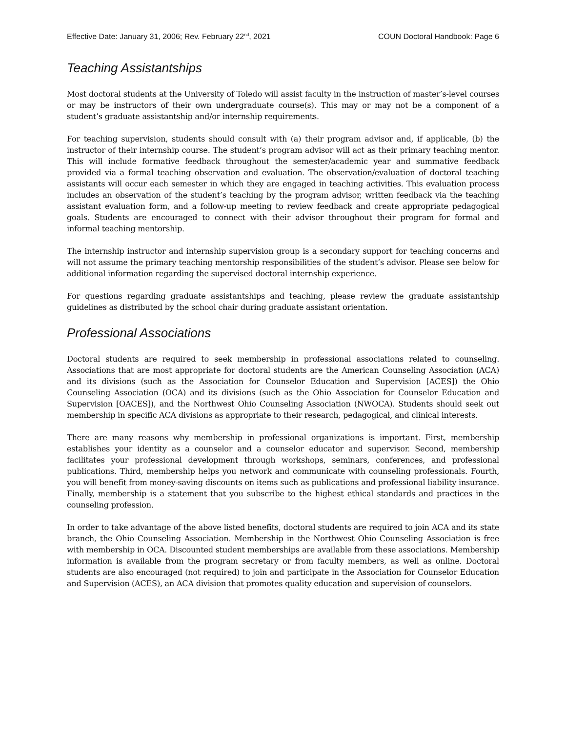Effective Date: January 31, 2006; Rev. February 22<sup>nd</sup>, 2021 COUN Doctoral Handbook: Page 6
Teaching Assistantships
Most doctoral students at the University of Toledo will assist faculty in the instruction of master’s-level courses or may be instructors of their own undergraduate course(s). This may or may not be a component of a student’s graduate assistantship and/or internship requirements.
For teaching supervision, students should consult with (a) their program advisor and, if applicable, (b) the instructor of their internship course. The student’s program advisor will act as their primary teaching mentor. This will include formative feedback throughout the semester/academic year and summative feedback provided via a formal teaching observation and evaluation. The observation/evaluation of doctoral teaching assistants will occur each semester in which they are engaged in teaching activities. This evaluation process includes an observation of the student’s teaching by the program advisor, written feedback via the teaching assistant evaluation form, and a follow-up meeting to review feedback and create appropriate pedagogical goals. Students are encouraged to connect with their advisor throughout their program for formal and informal teaching mentorship.
The internship instructor and internship supervision group is a secondary support for teaching concerns and will not assume the primary teaching mentorship responsibilities of the student’s advisor. Please see below for additional information regarding the supervised doctoral internship experience.
For questions regarding graduate assistantships and teaching, please review the graduate assistantship guidelines as distributed by the school chair during graduate assistant orientation.
Professional Associations
Doctoral students are required to seek membership in professional associations related to counseling. Associations that are most appropriate for doctoral students are the American Counseling Association (ACA) and its divisions (such as the Association for Counselor Education and Supervision [ACES]) the Ohio Counseling Association (OCA) and its divisions (such as the Ohio Association for Counselor Education and Supervision [OACES]), and the Northwest Ohio Counseling Association (NWOCA). Students should seek out membership in specific ACA divisions as appropriate to their research, pedagogical, and clinical interests.
There are many reasons why membership in professional organizations is important. First, membership establishes your identity as a counselor and a counselor educator and supervisor. Second, membership facilitates your professional development through workshops, seminars, conferences, and professional publications. Third, membership helps you network and communicate with counseling professionals. Fourth, you will benefit from money-saving discounts on items such as publications and professional liability insurance. Finally, membership is a statement that you subscribe to the highest ethical standards and practices in the counseling profession.
In order to take advantage of the above listed benefits, doctoral students are required to join ACA and its state branch, the Ohio Counseling Association. Membership in the Northwest Ohio Counseling Association is free with membership in OCA. Discounted student memberships are available from these associations. Membership information is available from the program secretary or from faculty members, as well as online. Doctoral students are also encouraged (not required) to join and participate in the Association for Counselor Education and Supervision (ACES), an ACA division that promotes quality education and supervision of counselors.